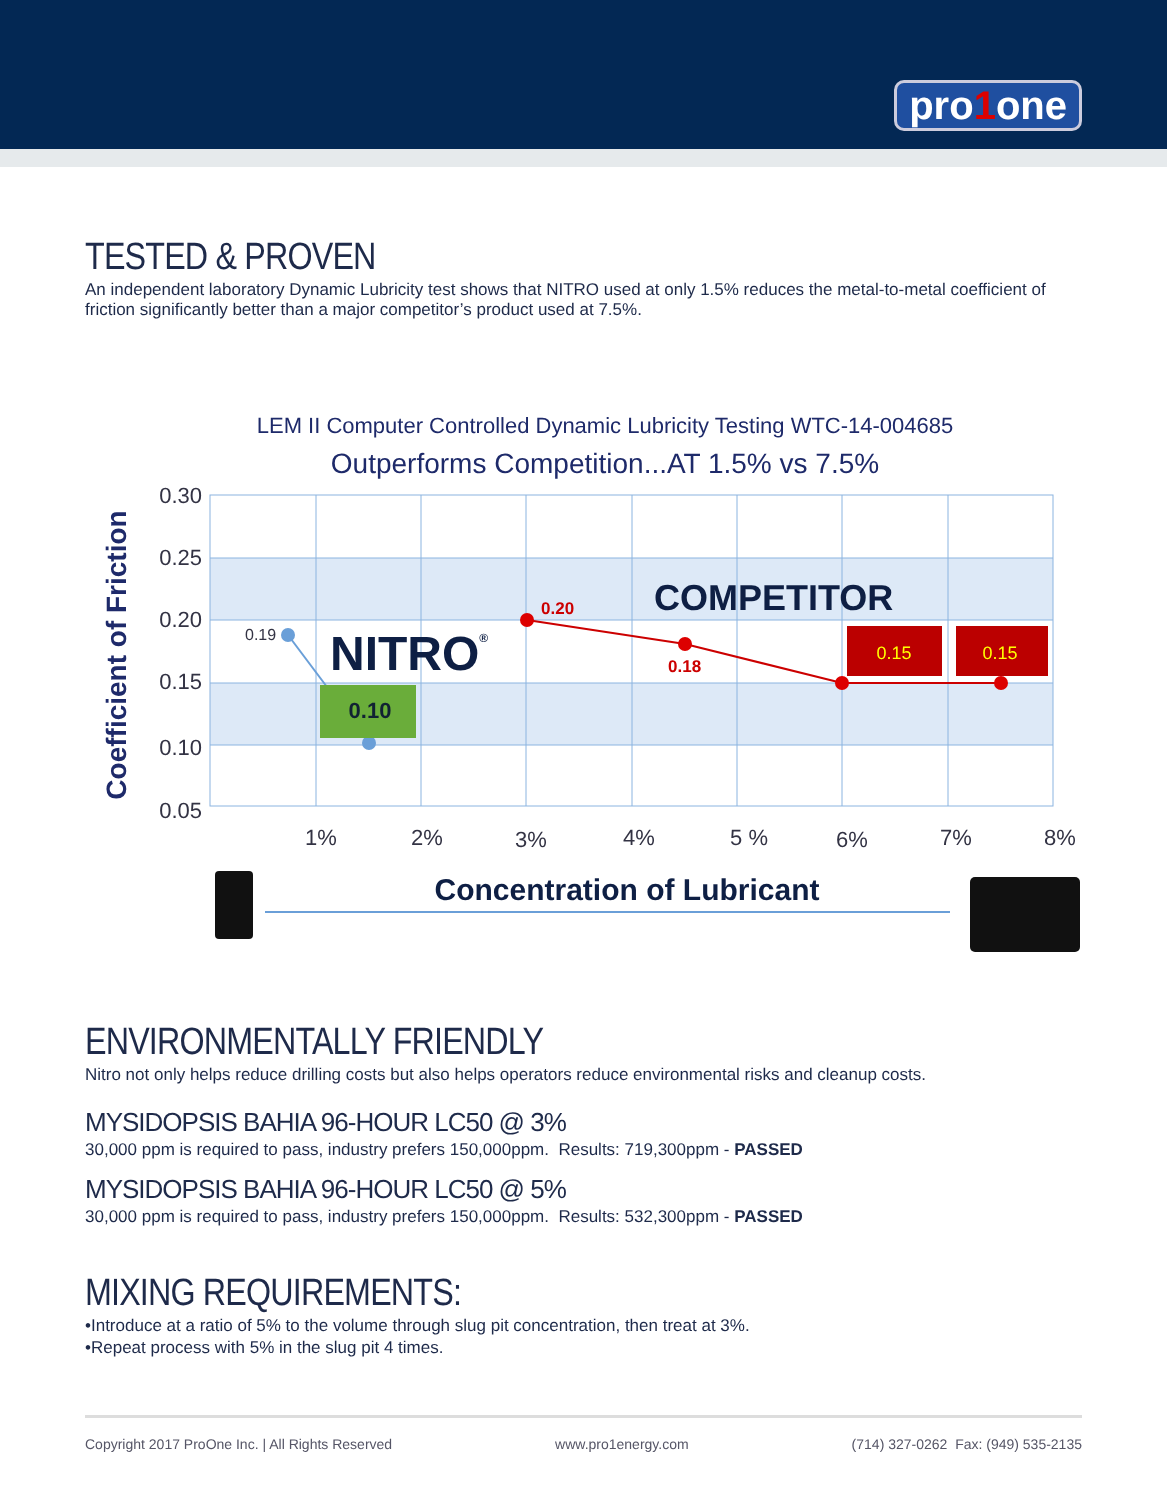pro1one
TESTED & PROVEN
An independent laboratory Dynamic Lubricity test shows that NITRO used at only 1.5% reduces the metal-to-metal coefficient of friction significantly better than a major competitor’s product used at 7.5%.
LEM II Computer Controlled Dynamic Lubricity Testing WTC-14-004685
Outperforms Competition...AT 1.5% vs 7.5%
0.30
0.25
0.20
0.15
0.10
0.05
1%
2%
3%
4%
5 %
6%
7%
8%
Coefficient of Friction
0.19
0.10
NITRO®
0.20
0.18
COMPETITOR
0.15
0.15
Concentration of Lubricant
ENVIRONMENTALLY FRIENDLY
Nitro not only helps reduce drilling costs but also helps operators reduce environmental risks and cleanup costs.
MYSIDOPSIS BAHIA 96-HOUR LC50 @ 3%
30,000 ppm is required to pass, industry prefers 150,000ppm. Results: 719,300ppm - PASSED
MYSIDOPSIS BAHIA 96-HOUR LC50 @ 5%
30,000 ppm is required to pass, industry prefers 150,000ppm. Results: 532,300ppm - PASSED
MIXING REQUIREMENTS:
•Introduce at a ratio of 5% to the volume through slug pit concentration, then treat at 3%.
•Repeat process with 5% in the slug pit 4 times.
Copyright 2017 ProOne Inc. | All Rights Reserved www.pro1energy.com (714) 327-0262 Fax: (949) 535-2135